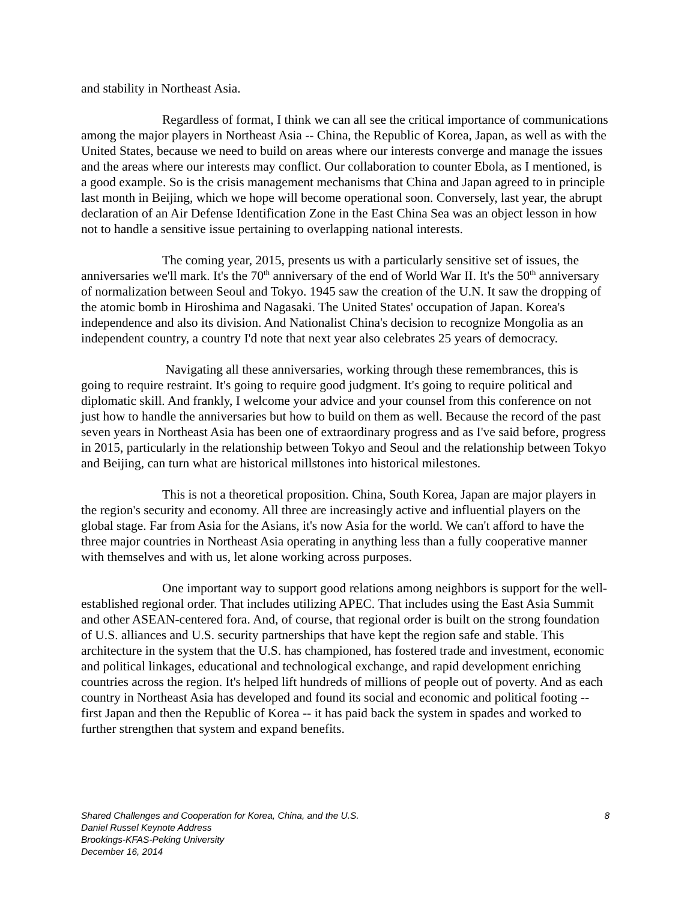and stability in Northeast Asia.
Regardless of format, I think we can all see the critical importance of communications among the major players in Northeast Asia -- China, the Republic of Korea, Japan, as well as with the United States, because we need to build on areas where our interests converge and manage the issues and the areas where our interests may conflict. Our collaboration to counter Ebola, as I mentioned, is a good example. So is the crisis management mechanisms that China and Japan agreed to in principle last month in Beijing, which we hope will become operational soon. Conversely, last year, the abrupt declaration of an Air Defense Identification Zone in the East China Sea was an object lesson in how not to handle a sensitive issue pertaining to overlapping national interests.
The coming year, 2015, presents us with a particularly sensitive set of issues, the anniversaries we'll mark. It's the 70<sup>th</sup> anniversary of the end of World War II. It's the 50<sup>th</sup> anniversary of normalization between Seoul and Tokyo. 1945 saw the creation of the U.N. It saw the dropping of the atomic bomb in Hiroshima and Nagasaki. The United States' occupation of Japan. Korea's independence and also its division. And Nationalist China's decision to recognize Mongolia as an independent country, a country I'd note that next year also celebrates 25 years of democracy.
Navigating all these anniversaries, working through these remembrances, this is going to require restraint. It's going to require good judgment. It's going to require political and diplomatic skill. And frankly, I welcome your advice and your counsel from this conference on not just how to handle the anniversaries but how to build on them as well. Because the record of the past seven years in Northeast Asia has been one of extraordinary progress and as I've said before, progress in 2015, particularly in the relationship between Tokyo and Seoul and the relationship between Tokyo and Beijing, can turn what are historical millstones into historical milestones.
This is not a theoretical proposition. China, South Korea, Japan are major players in the region's security and economy. All three are increasingly active and influential players on the global stage. Far from Asia for the Asians, it's now Asia for the world. We can't afford to have the three major countries in Northeast Asia operating in anything less than a fully cooperative manner with themselves and with us, let alone working across purposes.
One important way to support good relations among neighbors is support for the well-established regional order. That includes utilizing APEC. That includes using the East Asia Summit and other ASEAN-centered fora. And, of course, that regional order is built on the strong foundation of U.S. alliances and U.S. security partnerships that have kept the region safe and stable. This architecture in the system that the U.S. has championed, has fostered trade and investment, economic and political linkages, educational and technological exchange, and rapid development enriching countries across the region. It's helped lift hundreds of millions of people out of poverty. And as each country in Northeast Asia has developed and found its social and economic and political footing -- first Japan and then the Republic of Korea -- it has paid back the system in spades and worked to further strengthen that system and expand benefits.
Shared Challenges and Cooperation for Korea, China, and the U.S. 8
Daniel Russel Keynote Address
Brookings-KFAS-Peking University
December 16, 2014